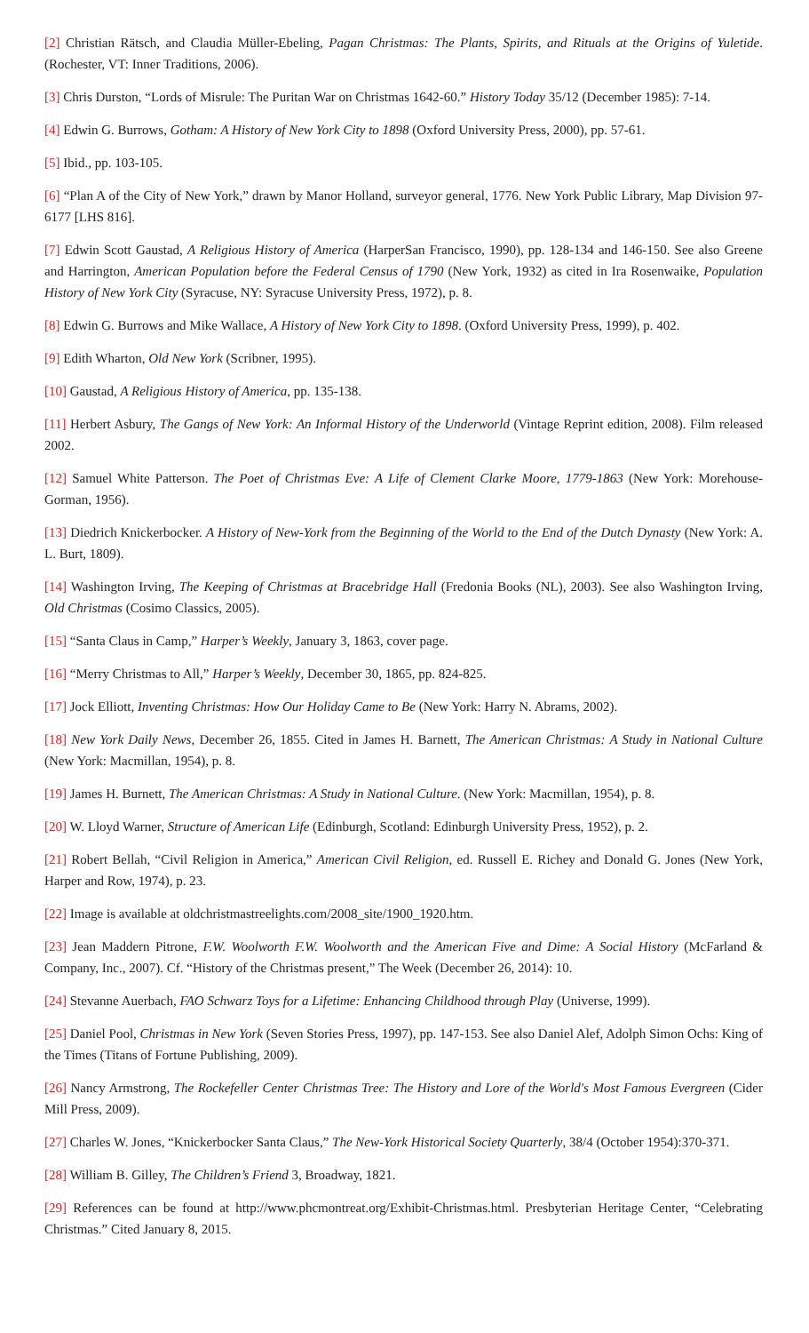[2] Christian Rätsch, and Claudia Müller-Ebeling, Pagan Christmas: The Plants, Spirits, and Rituals at the Origins of Yuletide. (Rochester, VT: Inner Traditions, 2006).
[3] Chris Durston, “Lords of Misrule: The Puritan War on Christmas 1642-60.” History Today 35/12 (December 1985): 7-14.
[4] Edwin G. Burrows, Gotham: A History of New York City to 1898 (Oxford University Press, 2000), pp. 57-61.
[5] Ibid., pp. 103-105.
[6] “Plan A of the City of New York,” drawn by Manor Holland, surveyor general, 1776. New York Public Library, Map Division 97-6177 [LHS 816].
[7] Edwin Scott Gaustad, A Religious History of America (HarperSan Francisco, 1990), pp. 128-134 and 146-150. See also Greene and Harrington, American Population before the Federal Census of 1790 (New York, 1932) as cited in Ira Rosenwaike, Population History of New York City (Syracuse, NY: Syracuse University Press, 1972), p. 8.
[8] Edwin G. Burrows and Mike Wallace, A History of New York City to 1898. (Oxford University Press, 1999), p. 402.
[9] Edith Wharton, Old New York (Scribner, 1995).
[10] Gaustad, A Religious History of America, pp. 135-138.
[11] Herbert Asbury, The Gangs of New York: An Informal History of the Underworld (Vintage Reprint edition, 2008). Film released 2002.
[12] Samuel White Patterson. The Poet of Christmas Eve: A Life of Clement Clarke Moore, 1779-1863 (New York: Morehouse-Gorman, 1956).
[13] Diedrich Knickerbocker. A History of New-York from the Beginning of the World to the End of the Dutch Dynasty (New York: A. L. Burt, 1809).
[14] Washington Irving, The Keeping of Christmas at Bracebridge Hall (Fredonia Books (NL), 2003). See also Washington Irving, Old Christmas (Cosimo Classics, 2005).
[15] “Santa Claus in Camp,” Harper’s Weekly, January 3, 1863, cover page.
[16] “Merry Christmas to All,” Harper’s Weekly, December 30, 1865, pp. 824-825.
[17] Jock Elliott, Inventing Christmas: How Our Holiday Came to Be (New York: Harry N. Abrams, 2002).
[18] New York Daily News, December 26, 1855. Cited in James H. Barnett, The American Christmas: A Study in National Culture (New York: Macmillan, 1954), p. 8.
[19] James H. Burnett, The American Christmas: A Study in National Culture. (New York: Macmillan, 1954), p. 8.
[20] W. Lloyd Warner, Structure of American Life (Edinburgh, Scotland: Edinburgh University Press, 1952), p. 2.
[21] Robert Bellah, “Civil Religion in America,” American Civil Religion, ed. Russell E. Richey and Donald G. Jones (New York, Harper and Row, 1974), p. 23.
[22] Image is available at oldchristmastreelights.com/2008_site/1900_1920.htm.
[23] Jean Maddern Pitrone, F.W. Woolworth F.W. Woolworth and the American Five and Dime: A Social History (McFarland & Company, Inc., 2007). Cf. “History of the Christmas present,” The Week (December 26, 2014): 10.
[24] Stevanne Auerbach, FAO Schwarz Toys for a Lifetime: Enhancing Childhood through Play (Universe, 1999).
[25] Daniel Pool, Christmas in New York (Seven Stories Press, 1997), pp. 147-153. See also Daniel Alef, Adolph Simon Ochs: King of the Times (Titans of Fortune Publishing, 2009).
[26] Nancy Armstrong, The Rockefeller Center Christmas Tree: The History and Lore of the World's Most Famous Evergreen (Cider Mill Press, 2009).
[27] Charles W. Jones, “Knickerbocker Santa Claus,” The New-York Historical Society Quarterly, 38/4 (October 1954):370-371.
[28] William B. Gilley, The Children’s Friend 3, Broadway, 1821.
[29] References can be found at http://www.phcmontreat.org/Exhibit-Christmas.html. Presbyterian Heritage Center, “Celebrating Christmas.” Cited January 8, 2015.